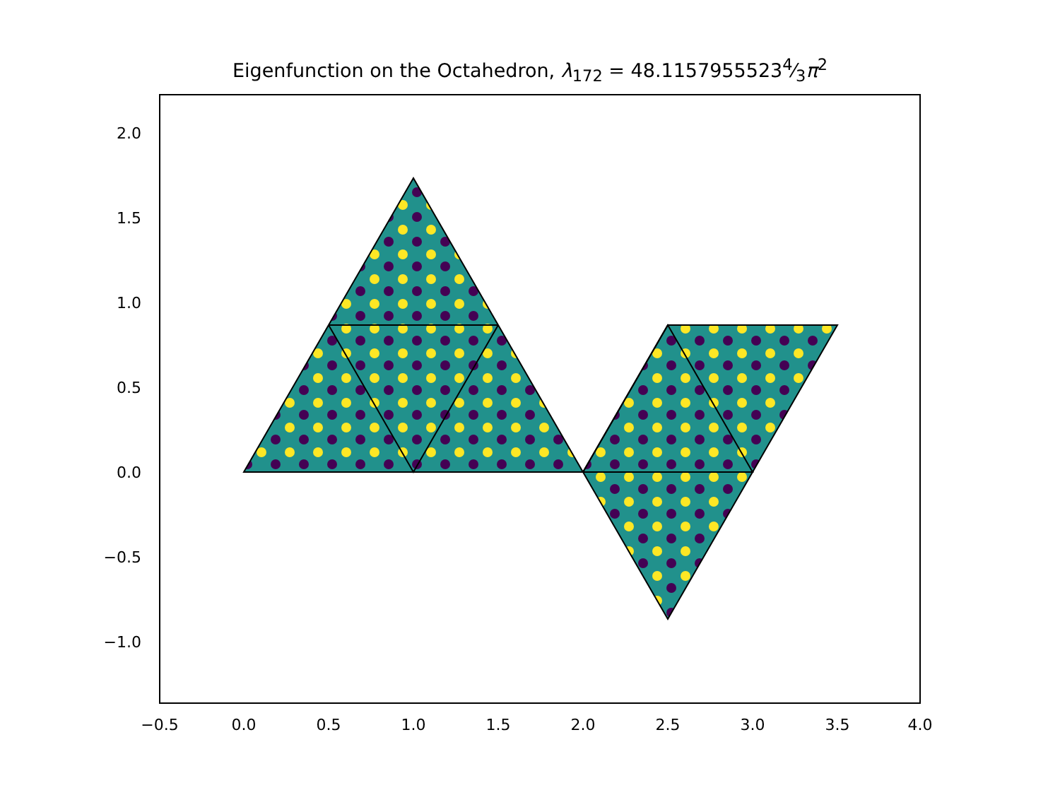Eigenfunction on the Octahedron, λ<sub>172</sub> = 48.11579555234⁄3π<sup>2</sup>
2.0
1.5
1.0
0.5
0.0
−0.5
−1.0
−0.5 0.0 0.5 1.0 1.5 2.0 2.5 3.0 3.5 4.0